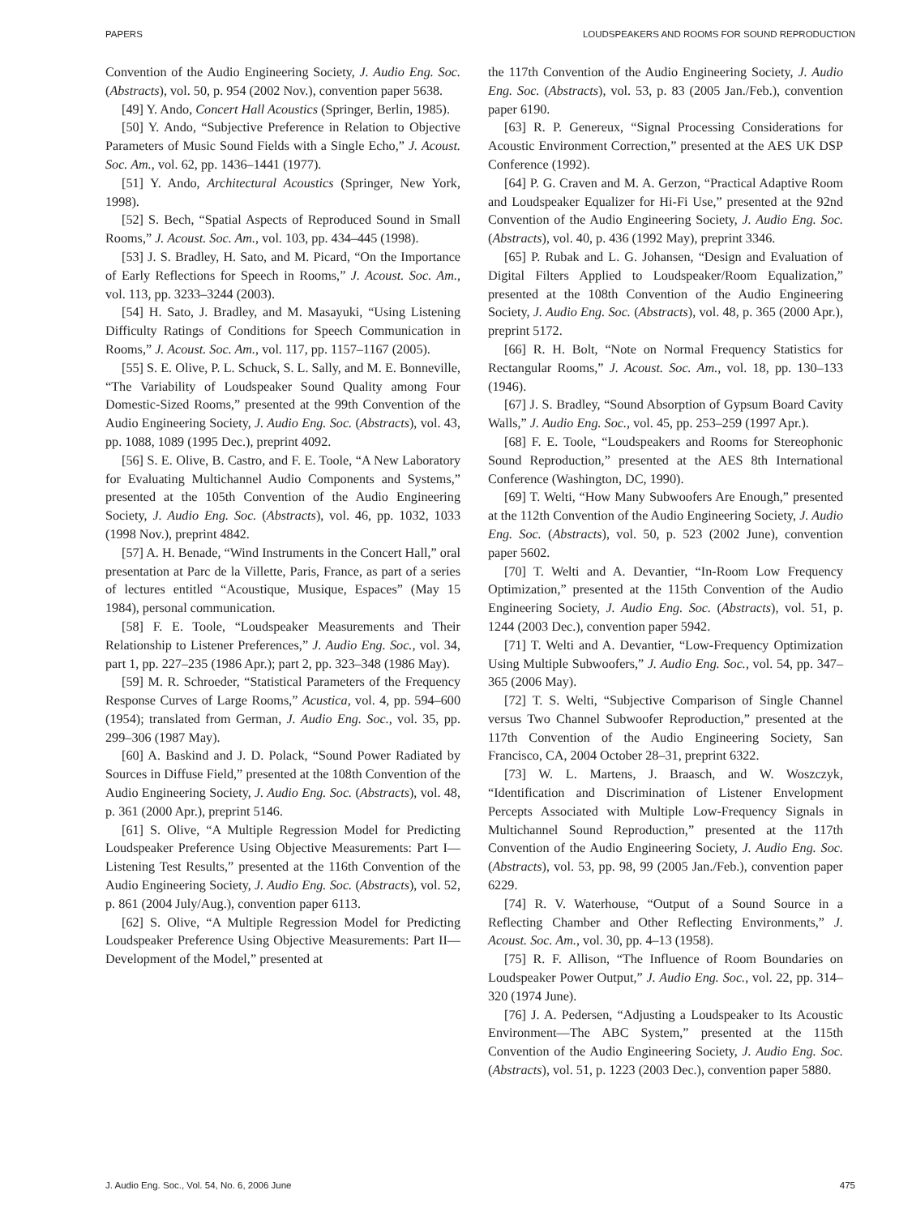PAPERS LOUDSPEAKERS AND ROOMS FOR SOUND REPRODUCTION
Convention of the Audio Engineering Society, J. Audio Eng. Soc. (Abstracts), vol. 50, p. 954 (2002 Nov.), convention paper 5638.
[49] Y. Ando, Concert Hall Acoustics (Springer, Berlin, 1985).
[50] Y. Ando, “Subjective Preference in Relation to Objective Parameters of Music Sound Fields with a Single Echo,” J. Acoust. Soc. Am., vol. 62, pp. 1436–1441 (1977).
[51] Y. Ando, Architectural Acoustics (Springer, New York, 1998).
[52] S. Bech, “Spatial Aspects of Reproduced Sound in Small Rooms,” J. Acoust. Soc. Am., vol. 103, pp. 434–445 (1998).
[53] J. S. Bradley, H. Sato, and M. Picard, “On the Importance of Early Reflections for Speech in Rooms,” J. Acoust. Soc. Am., vol. 113, pp. 3233–3244 (2003).
[54] H. Sato, J. Bradley, and M. Masayuki, “Using Listening Difficulty Ratings of Conditions for Speech Communication in Rooms,” J. Acoust. Soc. Am., vol. 117, pp. 1157–1167 (2005).
[55] S. E. Olive, P. L. Schuck, S. L. Sally, and M. E. Bonneville, “The Variability of Loudspeaker Sound Quality among Four Domestic-Sized Rooms,” presented at the 99th Convention of the Audio Engineering Society, J. Audio Eng. Soc. (Abstracts), vol. 43, pp. 1088, 1089 (1995 Dec.), preprint 4092.
[56] S. E. Olive, B. Castro, and F. E. Toole, “A New Laboratory for Evaluating Multichannel Audio Components and Systems,” presented at the 105th Convention of the Audio Engineering Society, J. Audio Eng. Soc. (Abstracts), vol. 46, pp. 1032, 1033 (1998 Nov.), preprint 4842.
[57] A. H. Benade, “Wind Instruments in the Concert Hall,” oral presentation at Parc de la Villette, Paris, France, as part of a series of lectures entitled “Acoustique, Musique, Espaces” (May 15 1984), personal communication.
[58] F. E. Toole, “Loudspeaker Measurements and Their Relationship to Listener Preferences,” J. Audio Eng. Soc., vol. 34, part 1, pp. 227–235 (1986 Apr.); part 2, pp. 323–348 (1986 May).
[59] M. R. Schroeder, “Statistical Parameters of the Frequency Response Curves of Large Rooms,” Acustica, vol. 4, pp. 594–600 (1954); translated from German, J. Audio Eng. Soc., vol. 35, pp. 299–306 (1987 May).
[60] A. Baskind and J. D. Polack, “Sound Power Radiated by Sources in Diffuse Field,” presented at the 108th Convention of the Audio Engineering Society, J. Audio Eng. Soc. (Abstracts), vol. 48, p. 361 (2000 Apr.), preprint 5146.
[61] S. Olive, “A Multiple Regression Model for Predicting Loudspeaker Preference Using Objective Measurements: Part I—Listening Test Results,” presented at the 116th Convention of the Audio Engineering Society, J. Audio Eng. Soc. (Abstracts), vol. 52, p. 861 (2004 July/Aug.), convention paper 6113.
[62] S. Olive, “A Multiple Regression Model for Predicting Loudspeaker Preference Using Objective Measurements: Part II—Development of the Model,” presented at
the 117th Convention of the Audio Engineering Society, J. Audio Eng. Soc. (Abstracts), vol. 53, p. 83 (2005 Jan./Feb.), convention paper 6190.
[63] R. P. Genereux, “Signal Processing Considerations for Acoustic Environment Correction,” presented at the AES UK DSP Conference (1992).
[64] P. G. Craven and M. A. Gerzon, “Practical Adaptive Room and Loudspeaker Equalizer for Hi-Fi Use,” presented at the 92nd Convention of the Audio Engineering Society, J. Audio Eng. Soc. (Abstracts), vol. 40, p. 436 (1992 May), preprint 3346.
[65] P. Rubak and L. G. Johansen, “Design and Evaluation of Digital Filters Applied to Loudspeaker/Room Equalization,” presented at the 108th Convention of the Audio Engineering Society, J. Audio Eng. Soc. (Abstracts), vol. 48, p. 365 (2000 Apr.), preprint 5172.
[66] R. H. Bolt, “Note on Normal Frequency Statistics for Rectangular Rooms,” J. Acoust. Soc. Am., vol. 18, pp. 130–133 (1946).
[67] J. S. Bradley, “Sound Absorption of Gypsum Board Cavity Walls,” J. Audio Eng. Soc., vol. 45, pp. 253–259 (1997 Apr.).
[68] F. E. Toole, “Loudspeakers and Rooms for Stereophonic Sound Reproduction,” presented at the AES 8th International Conference (Washington, DC, 1990).
[69] T. Welti, “How Many Subwoofers Are Enough,” presented at the 112th Convention of the Audio Engineering Society, J. Audio Eng. Soc. (Abstracts), vol. 50, p. 523 (2002 June), convention paper 5602.
[70] T. Welti and A. Devantier, “In-Room Low Frequency Optimization,” presented at the 115th Convention of the Audio Engineering Society, J. Audio Eng. Soc. (Abstracts), vol. 51, p. 1244 (2003 Dec.), convention paper 5942.
[71] T. Welti and A. Devantier, “Low-Frequency Optimization Using Multiple Subwoofers,” J. Audio Eng. Soc., vol. 54, pp. 347–365 (2006 May).
[72] T. S. Welti, “Subjective Comparison of Single Channel versus Two Channel Subwoofer Reproduction,” presented at the 117th Convention of the Audio Engineering Society, San Francisco, CA, 2004 October 28–31, preprint 6322.
[73] W. L. Martens, J. Braasch, and W. Woszczyk, “Identification and Discrimination of Listener Envelopment Percepts Associated with Multiple Low-Frequency Signals in Multichannel Sound Reproduction,” presented at the 117th Convention of the Audio Engineering Society, J. Audio Eng. Soc. (Abstracts), vol. 53, pp. 98, 99 (2005 Jan./Feb.), convention paper 6229.
[74] R. V. Waterhouse, “Output of a Sound Source in a Reflecting Chamber and Other Reflecting Environments,” J. Acoust. Soc. Am., vol. 30, pp. 4–13 (1958).
[75] R. F. Allison, “The Influence of Room Boundaries on Loudspeaker Power Output,” J. Audio Eng. Soc., vol. 22, pp. 314–320 (1974 June).
[76] J. A. Pedersen, “Adjusting a Loudspeaker to Its Acoustic Environment—The ABC System,” presented at the 115th Convention of the Audio Engineering Society, J. Audio Eng. Soc. (Abstracts), vol. 51, p. 1223 (2003 Dec.), convention paper 5880.
J. Audio Eng. Soc., Vol. 54, No. 6, 2006 June 475